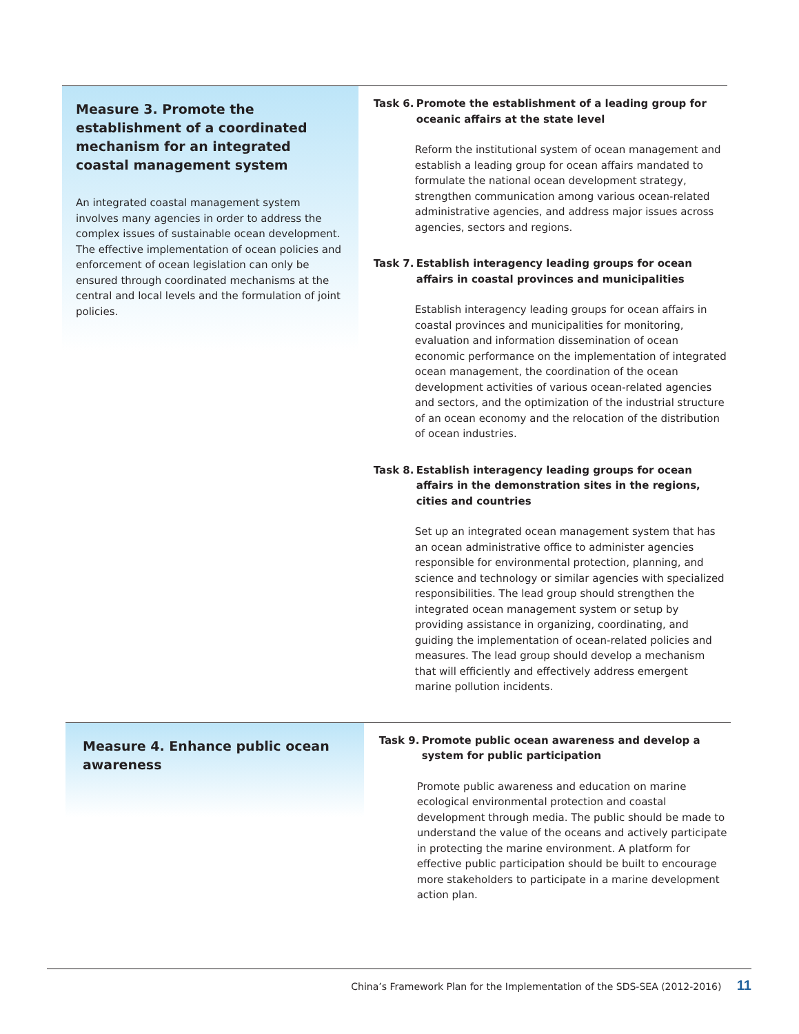Measure 3. Promote the establishment of a coordinated mechanism for an integrated coastal management system
An integrated coastal management system involves many agencies in order to address the complex issues of sustainable ocean development. The effective implementation of ocean policies and enforcement of ocean legislation can only be ensured through coordinated mechanisms at the central and local levels and the formulation of joint policies.
Task 6. Promote the establishment of a leading group for oceanic affairs at the state level
Reform the institutional system of ocean management and establish a leading group for ocean affairs mandated to formulate the national ocean development strategy, strengthen communication among various ocean-related administrative agencies, and address major issues across agencies, sectors and regions.
Task 7. Establish interagency leading groups for ocean affairs in coastal provinces and municipalities
Establish interagency leading groups for ocean affairs in coastal provinces and municipalities for monitoring, evaluation and information dissemination of ocean economic performance on the implementation of integrated ocean management, the coordination of the ocean development activities of various ocean-related agencies and sectors, and the optimization of the industrial structure of an ocean economy and the relocation of the distribution of ocean industries.
Task 8. Establish interagency leading groups for ocean affairs in the demonstration sites in the regions, cities and countries
Set up an integrated ocean management system that has an ocean administrative office to administer agencies responsible for environmental protection, planning, and science and technology or similar agencies with specialized responsibilities. The lead group should strengthen the integrated ocean management system or setup by providing assistance in organizing, coordinating, and guiding the implementation of ocean-related policies and measures. The lead group should develop a mechanism that will efficiently and effectively address emergent marine pollution incidents.
Measure 4. Enhance public ocean awareness
Task 9. Promote public ocean awareness and develop a system for public participation
Promote public awareness and education on marine ecological environmental protection and coastal development through media. The public should be made to understand the value of the oceans and actively participate in protecting the marine environment. A platform for effective public participation should be built to encourage more stakeholders to participate in a marine development action plan.
China’s Framework Plan for the Implementation of the SDS-SEA (2012-2016) 11